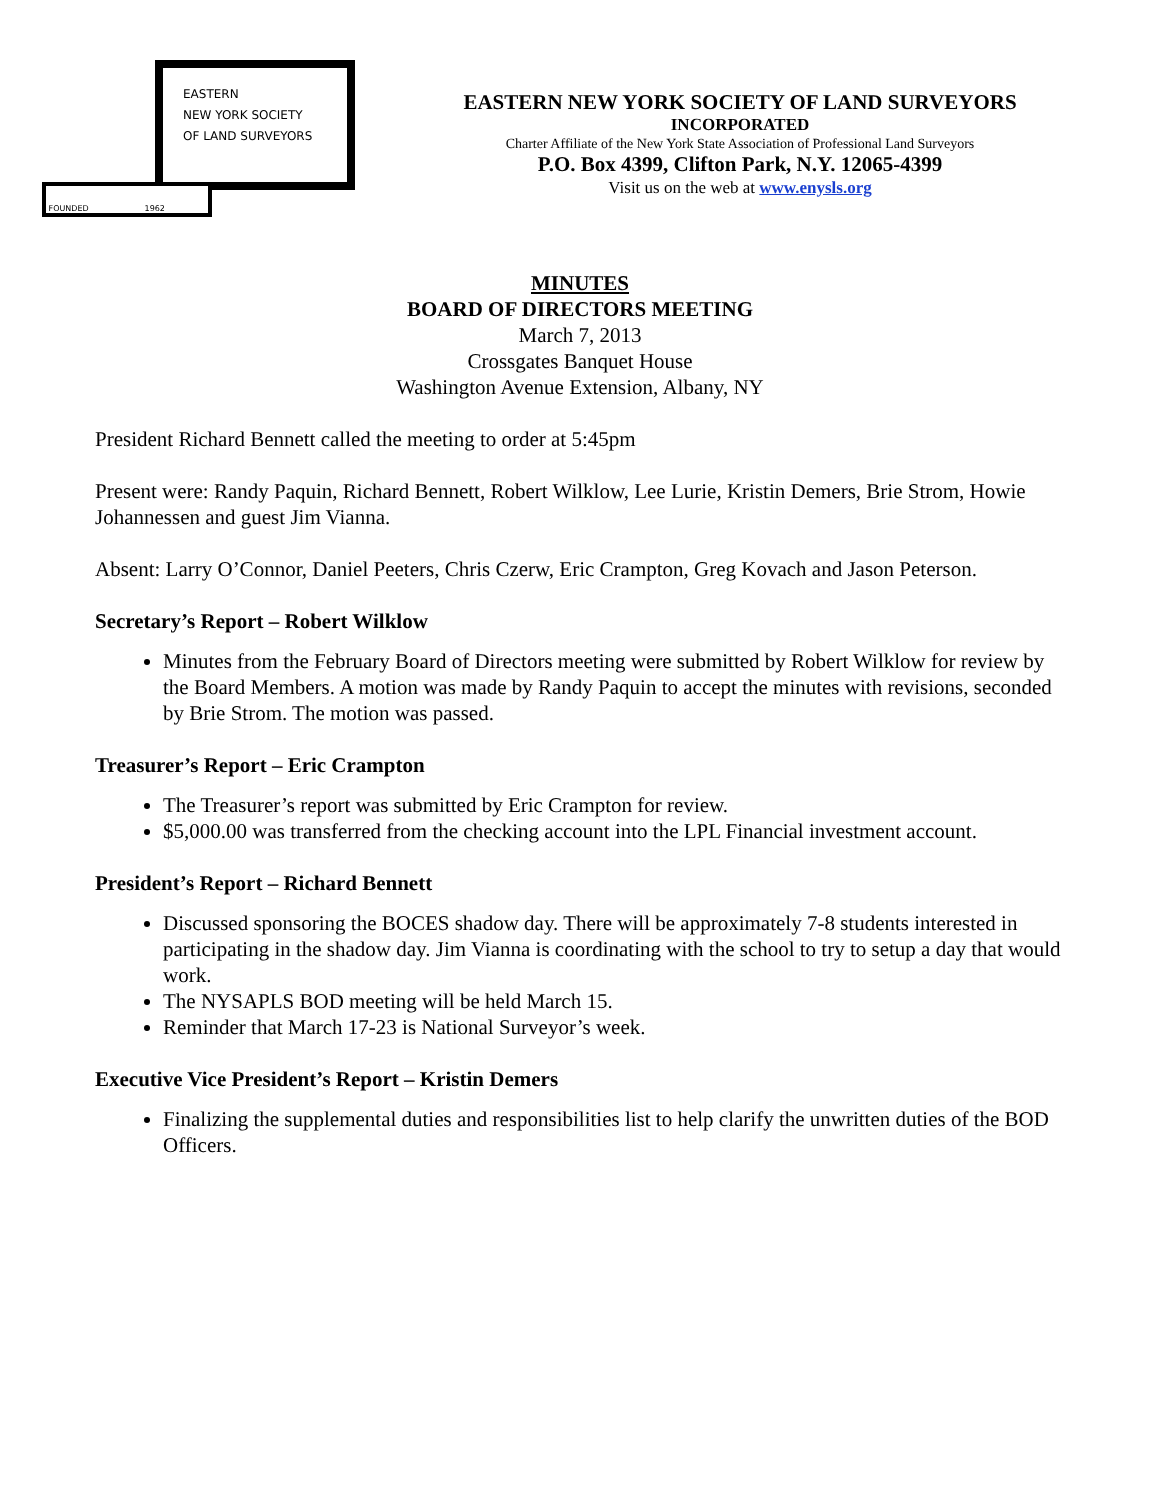EASTERN
NEW YORK SOCIETY
OF LAND SURVEYORS
FOUNDED 1962
EASTERN NEW YORK SOCIETY OF LAND SURVEYORS
INCORPORATED
Charter Affiliate of the New York State Association of Professional Land Surveyors
P.O. Box 4399, Clifton Park, N.Y. 12065-4399
Visit us on the web at www.enysls.org
MINUTES
BOARD OF DIRECTORS MEETING
March 7, 2013
Crossgates Banquet House
Washington Avenue Extension, Albany, NY
President Richard Bennett called the meeting to order at 5:45pm
Present were: Randy Paquin, Richard Bennett, Robert Wilklow, Lee Lurie, Kristin Demers, Brie Strom, Howie Johannessen and guest Jim Vianna.
Absent: Larry O’Connor, Daniel Peeters, Chris Czerw, Eric Crampton, Greg Kovach and Jason Peterson.
Secretary’s Report – Robert Wilklow
Minutes from the February Board of Directors meeting were submitted by Robert Wilklow for review by the Board Members. A motion was made by Randy Paquin to accept the minutes with revisions, seconded by Brie Strom. The motion was passed.
Treasurer’s Report – Eric Crampton
The Treasurer’s report was submitted by Eric Crampton for review.
$5,000.00 was transferred from the checking account into the LPL Financial investment account.
President’s Report – Richard Bennett
Discussed sponsoring the BOCES shadow day. There will be approximately 7-8 students interested in participating in the shadow day. Jim Vianna is coordinating with the school to try to setup a day that would work.
The NYSAPLS BOD meeting will be held March 15.
Reminder that March 17-23 is National Surveyor’s week.
Executive Vice President’s Report – Kristin Demers
Finalizing the supplemental duties and responsibilities list to help clarify the unwritten duties of the BOD Officers.